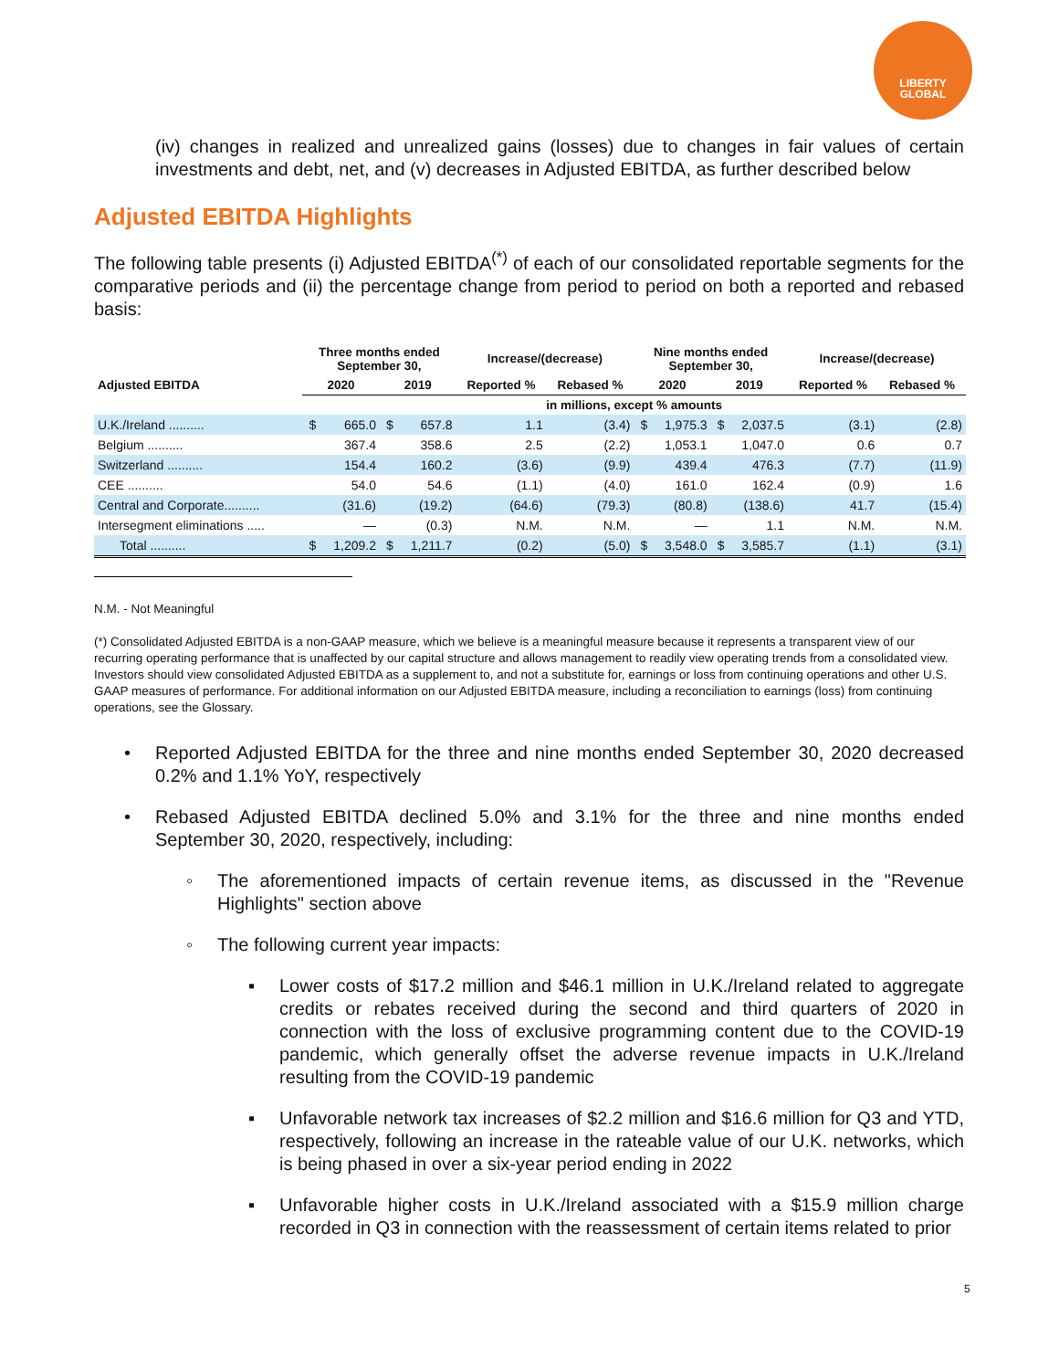LIBERTY
GLOBAL
(iv) changes in realized and unrealized gains (losses) due to changes in fair values of certain investments and debt, net, and (v) decreases in Adjusted EBITDA, as further described below
Adjusted EBITDA Highlights
The following table presents (i) Adjusted EBITDA<sup>(*)</sup> of each of our consolidated reportable segments for the comparative periods and (ii) the percentage change from period to period on both a reported and rebased basis:
| | Three months ended September 30, | | | | Increase/(decrease) | | Nine months ended September 30, | | | | Increase/(decrease) | |
| --- | --- | --- | --- | --- | --- | --- | --- | --- | --- | --- | --- | --- |
| Adjusted EBITDA | 2020 | | 2019 | | Reported % | Rebased % | 2020 | | 2019 | | Reported % | Rebased % |
| | in millions, except % amounts | | | | | | | | | | | |
| U.K./Ireland .......... | $ | 665.0 | $ | 657.8 | 1.1 | (3.4) | $ | 1,975.3 | $ | 2,037.5 | (3.1) | (2.8) |
| Belgium .......... | | 367.4 | | 358.6 | 2.5 | (2.2) | | 1,053.1 | | 1,047.0 | 0.6 | 0.7 |
| Switzerland .......... | | 154.4 | | 160.2 | (3.6) | (9.9) | | 439.4 | | 476.3 | (7.7) | (11.9) |
| CEE .......... | | 54.0 | | 54.6 | (1.1) | (4.0) | | 161.0 | | 162.4 | (0.9) | 1.6 |
| Central and Corporate.......... | | (31.6) | | (19.2) | (64.6) | (79.3) | | (80.8) | | (138.6) | 41.7 | (15.4) |
| Intersegment eliminations ..... | | — | | (0.3) | N.M. | N.M. | | — | | 1.1 | N.M. | N.M. |
| Total .......... | $ | 1,209.2 | $ | 1,211.7 | (0.2) | (5.0) | $ | 3,548.0 | $ | 3,585.7 | (1.1) | (3.1) |
N.M. - Not Meaningful
(*) Consolidated Adjusted EBITDA is a non-GAAP measure, which we believe is a meaningful measure because it represents a transparent view of our recurring operating performance that is unaffected by our capital structure and allows management to readily view operating trends from a consolidated view. Investors should view consolidated Adjusted EBITDA as a supplement to, and not a substitute for, earnings or loss from continuing operations and other U.S. GAAP measures of performance. For additional information on our Adjusted EBITDA measure, including a reconciliation to earnings (loss) from continuing operations, see the Glossary.
• Reported Adjusted EBITDA for the three and nine months ended September 30, 2020 decreased 0.2% and 1.1% YoY, respectively
• Rebased Adjusted EBITDA declined 5.0% and 3.1% for the three and nine months ended September 30, 2020, respectively, including:
◦ The aforementioned impacts of certain revenue items, as discussed in the "Revenue Highlights" section above
◦ The following current year impacts:
▪ Lower costs of $17.2 million and $46.1 million in U.K./Ireland related to aggregate credits or rebates received during the second and third quarters of 2020 in connection with the loss of exclusive programming content due to the COVID-19 pandemic, which generally offset the adverse revenue impacts in U.K./Ireland resulting from the COVID-19 pandemic
▪ Unfavorable network tax increases of $2.2 million and $16.6 million for Q3 and YTD, respectively, following an increase in the rateable value of our U.K. networks, which is being phased in over a six-year period ending in 2022
▪ Unfavorable higher costs in U.K./Ireland associated with a $15.9 million charge recorded in Q3 in connection with the reassessment of certain items related to prior
5